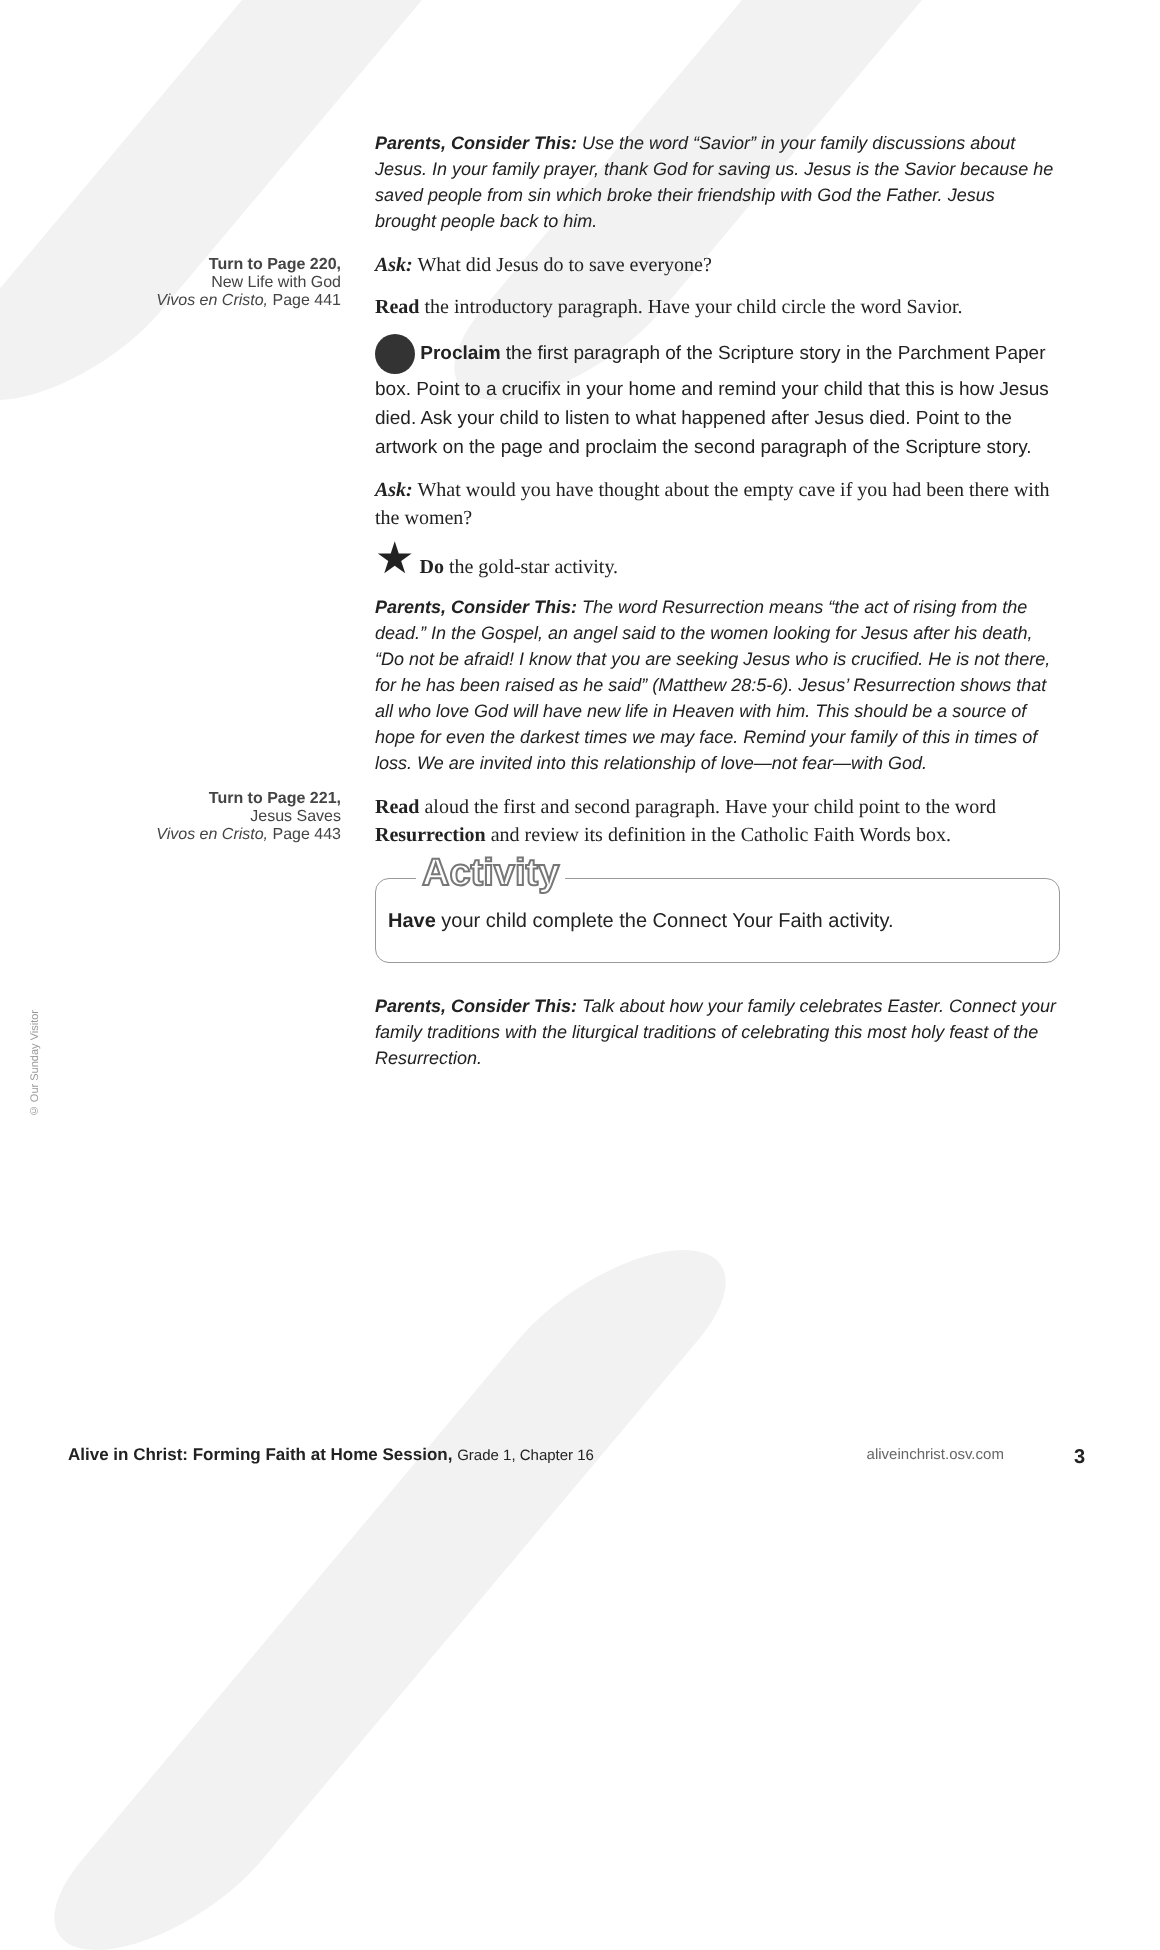Turn to Page 220,
New Life with God
Vivos en Cristo, Page 441
Turn to Page 221,
Jesus Saves
Vivos en Cristo, Page 443
Parents, Consider This: Use the word “Savior” in your family discussions about Jesus. In your family prayer, thank God for saving us. Jesus is the Savior because he saved people from sin which broke their friendship with God the Father. Jesus brought people back to him.
Ask: What did Jesus do to save everyone?
Read the introductory paragraph. Have your child circle the word Savior.
Proclaim the first paragraph of the Scripture story in the Parchment Paper box. Point to a crucifix in your home and remind your child that this is how Jesus died. Ask your child to listen to what happened after Jesus died. Point to the artwork on the page and proclaim the second paragraph of the Scripture story.
Ask: What would you have thought about the empty cave if you had been there with the women?
★ Do the gold-star activity.
Parents, Consider This: The word Resurrection means “the act of rising from the dead.” In the Gospel, an angel said to the women looking for Jesus after his death, “Do not be afraid! I know that you are seeking Jesus who is crucified. He is not there, for he has been raised as he said” (Matthew 28:5-6). Jesus’ Resurrection shows that all who love God will have new life in Heaven with him. This should be a source of hope for even the darkest times we may face. Remind your family of this in times of loss. We are invited into this relationship of love—not fear—with God.
Read aloud the first and second paragraph. Have your child point to the word Resurrection and review its definition in the Catholic Faith Words box.
Activity
Have your child complete the Connect Your Faith activity.
Parents, Consider This: Talk about how your family celebrates Easter. Connect your family traditions with the liturgical traditions of celebrating this most holy feast of the Resurrection.
© Our Sunday Visitor
Alive in Christ: Forming Faith at Home Session, Grade 1, Chapter 16 aliveinchrist.osv.com 3